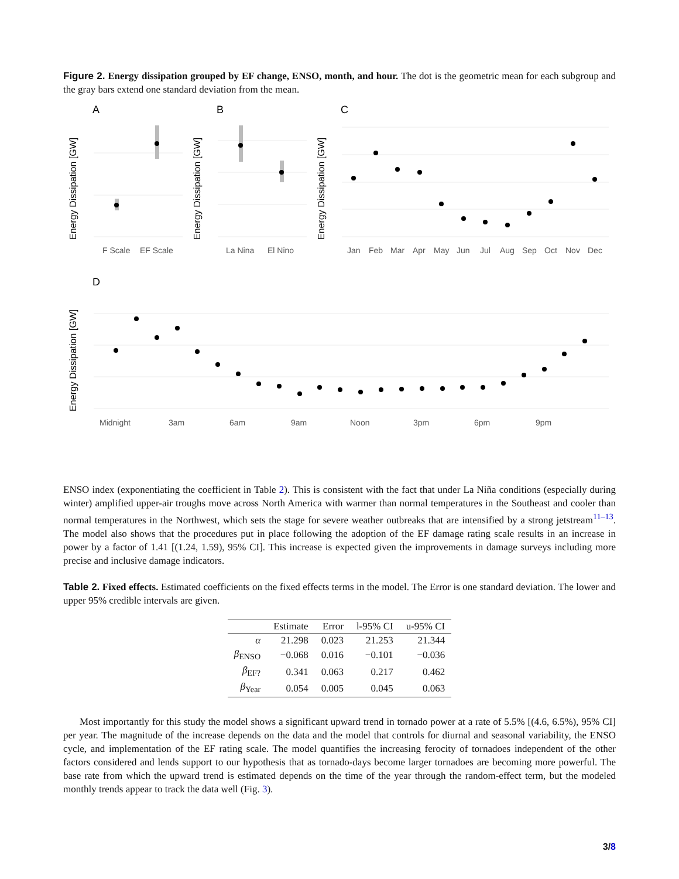Figure 2. Energy dissipation grouped by EF change, ENSO, month, and hour. The dot is the geometric mean for each subgroup and the gray bars extend one standard deviation from the mean.
A
B
C
D
F Scale
EF Scale
La Nina
El Nino
Jan
Feb
Mar
Apr
May
Jun
Jul
Aug
Sep
Oct
Nov
Dec
Midnight
3am
6am
9am
Noon
3pm
6pm
9pm
Energy Dissipation [GW]
Energy Dissipation [GW]
Energy Dissipation [GW]
Energy Dissipation [GW]
ENSO index (exponentiating the coefficient in Table 2). This is consistent with the fact that under La Niña conditions (especially during winter) amplified upper-air troughs move across North America with warmer than normal temperatures in the Southeast and cooler than normal temperatures in the Northwest, which sets the stage for severe weather outbreaks that are intensified by a strong jetstream<sup>11–13</sup>. The model also shows that the procedures put in place following the adoption of the EF damage rating scale results in an increase in power by a factor of 1.41 [(1.24, 1.59), 95% CI]. This increase is expected given the improvements in damage surveys including more precise and inclusive damage indicators.
Table 2. Fixed effects. Estimated coefficients on the fixed effects terms in the model. The Error is one standard deviation. The lower and upper 95% credible intervals are given.
| | Estimate | Error | l-95% CI | u-95% CI |
| --- | --- | --- | --- | --- |
| α | 21.298 | 0.023 | 21.253 | 21.344 |
| β<sub>ENSO</sub> | −0.068 | 0.016 | −0.101 | −0.036 |
| β<sub>EF?</sub> | 0.341 | 0.063 | 0.217 | 0.462 |
| β<sub>Year</sub> | 0.054 | 0.005 | 0.045 | 0.063 |
Most importantly for this study the model shows a significant upward trend in tornado power at a rate of 5.5% [(4.6, 6.5%), 95% CI] per year. The magnitude of the increase depends on the data and the model that controls for diurnal and seasonal variability, the ENSO cycle, and implementation of the EF rating scale. The model quantifies the increasing ferocity of tornadoes independent of the other factors considered and lends support to our hypothesis that as tornado-days become larger tornadoes are becoming more powerful. The base rate from which the upward trend is estimated depends on the time of the year through the random-effect term, but the modeled monthly trends appear to track the data well (Fig. 3).
3/8